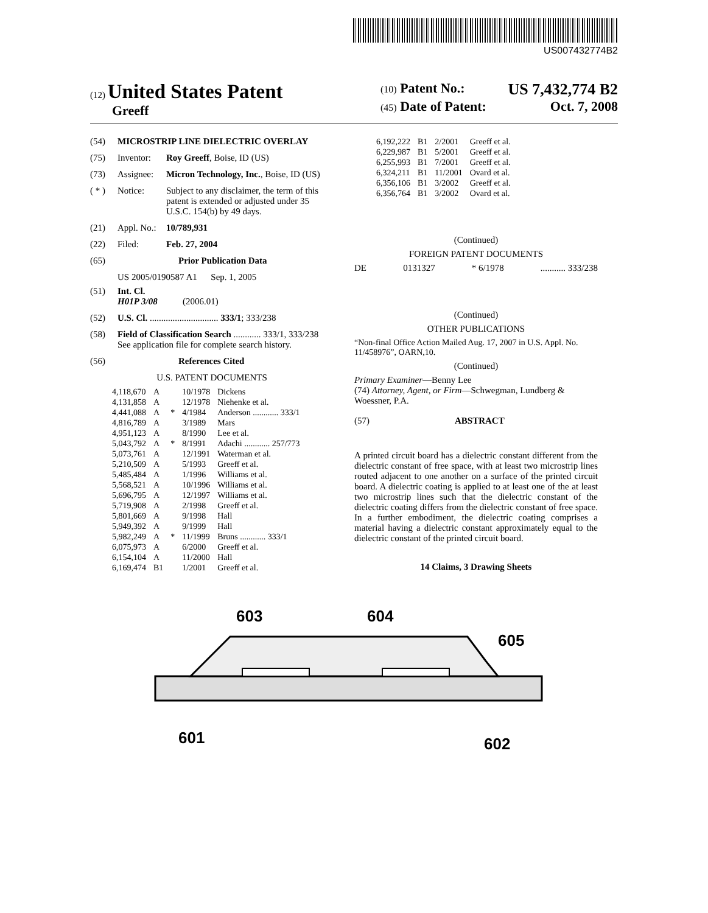US007432774B2
(12) United States Patent
Greeff
(10) Patent No.: US 7,432,774 B2
(45) Date of Patent: Oct. 7, 2008
(54) MICROSTRIP LINE DIELECTRIC OVERLAY
(75) Inventor: Roy Greeff, Boise, ID (US)
(73) Assignee: Micron Technology, Inc., Boise, ID (US)
( * ) Notice: Subject to any disclaimer, the term of this patent is extended or adjusted under 35 U.S.C. 154(b) by 49 days.
(21) Appl. No.: 10/789,931
(22) Filed: Feb. 27, 2004
(65) Prior Publication Data
US 2005/0190587 A1 Sep. 1, 2005
(51) Int. Cl.
H01P 3/08 (2006.01)
(52) U.S. Cl. .............................. 333/1; 333/238
(58) Field of Classification Search ............ 333/1, 333/238
See application file for complete search history.
(56) References Cited
U.S. PATENT DOCUMENTS
| 4,118,670 | A | | 10/1978 | Dickens |
| 4,131,858 | A | | 12/1978 | Niehenke et al. |
| 4,441,088 | A | * | 4/1984 | Anderson ............ 333/1 |
| 4,816,789 | A | | 3/1989 | Mars |
| 4,951,123 | A | | 8/1990 | Lee et al. |
| 5,043,792 | A | * | 8/1991 | Adachi ............ 257/773 |
| 5,073,761 | A | | 12/1991 | Waterman et al. |
| 5,210,509 | A | | 5/1993 | Greeff et al. |
| 5,485,484 | A | | 1/1996 | Williams et al. |
| 5,568,521 | A | | 10/1996 | Williams et al. |
| 5,696,795 | A | | 12/1997 | Williams et al. |
| 5,719,908 | A | | 2/1998 | Greeff et al. |
| 5,801,669 | A | | 9/1998 | Hall |
| 5,949,392 | A | | 9/1999 | Hall |
| 5,982,249 | A | * | 11/1999 | Bruns ............ 333/1 |
| 6,075,973 | A | | 6/2000 | Greeff et al. |
| 6,154,104 | A | | 11/2000 | Hall |
| 6,169,474 | B1 | | 1/2001 | Greeff et al. |
| 6,192,222 | B1 | 2/2001 | Greeff et al. |
| 6,229,987 | B1 | 5/2001 | Greeff et al. |
| 6,255,993 | B1 | 7/2001 | Greeff et al. |
| 6,324,211 | B1 | 11/2001 | Ovard et al. |
| 6,356,106 | B1 | 3/2002 | Greeff et al. |
| 6,356,764 | B1 | 3/2002 | Ovard et al. |
(Continued)
FOREIGN PATENT DOCUMENTS
DE 0131327 * 6/1978........... 333/238
(Continued)
OTHER PUBLICATIONS
“Non-final Office Action Mailed Aug. 17, 2007 in U.S. Appl. No. 11/458976”, OARN,10.
(Continued)
Primary Examiner—Benny Lee
(74) Attorney, Agent, or Firm—Schwegman, Lundberg & Woessner, P.A.
(57) ABSTRACT
A printed circuit board has a dielectric constant different from the dielectric constant of free space, with at least two microstrip lines routed adjacent to one another on a surface of the printed circuit board. A dielectric coating is applied to at least one of the at least two microstrip lines such that the dielectric constant of the dielectric coating differs from the dielectric constant of free space. In a further embodiment, the dielectric coating comprises a material having a dielectric constant approximately equal to the dielectric constant of the printed circuit board.
14 Claims, 3 Drawing Sheets
603
604
605
601
602